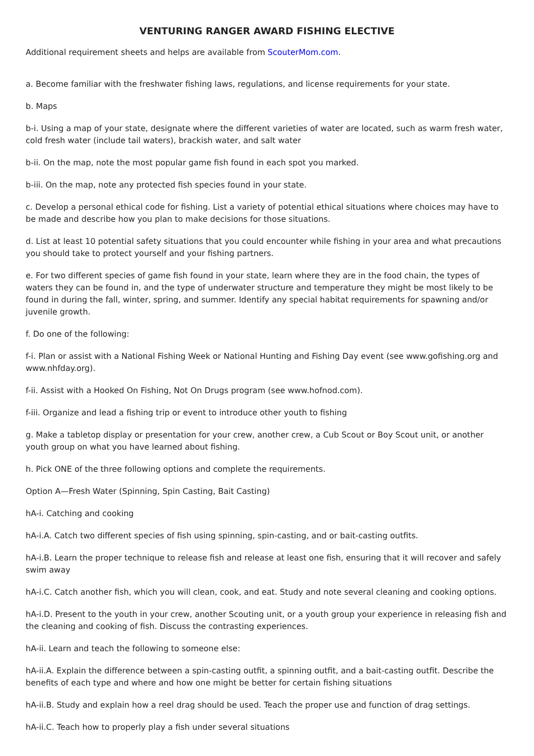VENTURING RANGER AWARD FISHING ELECTIVE
Additional requirement sheets and helps are available from ScouterMom.com.
a. Become familiar with the freshwater fishing laws, regulations, and license requirements for your state.
b. Maps
b-i. Using a map of your state, designate where the different varieties of water are located, such as warm fresh water, cold fresh water (include tail waters), brackish water, and salt water
b-ii. On the map, note the most popular game fish found in each spot you marked.
b-iii. On the map, note any protected fish species found in your state.
c. Develop a personal ethical code for fishing. List a variety of potential ethical situations where choices may have to be made and describe how you plan to make decisions for those situations.
d. List at least 10 potential safety situations that you could encounter while fishing in your area and what precautions you should take to protect yourself and your fishing partners.
e. For two different species of game fish found in your state, learn where they are in the food chain, the types of waters they can be found in, and the type of underwater structure and temperature they might be most likely to be found in during the fall, winter, spring, and summer. Identify any special habitat requirements for spawning and/or juvenile growth.
f. Do one of the following:
f-i. Plan or assist with a National Fishing Week or National Hunting and Fishing Day event (see www.gofishing.org and www.nhfday.org).
f-ii. Assist with a Hooked On Fishing, Not On Drugs program (see www.hofnod.com).
f-iii. Organize and lead a fishing trip or event to introduce other youth to fishing
g. Make a tabletop display or presentation for your crew, another crew, a Cub Scout or Boy Scout unit, or another youth group on what you have learned about fishing.
h. Pick ONE of the three following options and complete the requirements.
Option A—Fresh Water (Spinning, Spin Casting, Bait Casting)
hA-i. Catching and cooking
hA-i.A. Catch two different species of fish using spinning, spin-casting, and or bait-casting outfits.
hA-i.B. Learn the proper technique to release fish and release at least one fish, ensuring that it will recover and safely swim away
hA-i.C. Catch another fish, which you will clean, cook, and eat. Study and note several cleaning and cooking options.
hA-i.D. Present to the youth in your crew, another Scouting unit, or a youth group your experience in releasing fish and the cleaning and cooking of fish. Discuss the contrasting experiences.
hA-ii. Learn and teach the following to someone else:
hA-ii.A. Explain the difference between a spin-casting outfit, a spinning outfit, and a bait-casting outfit. Describe the benefits of each type and where and how one might be better for certain fishing situations
hA-ii.B. Study and explain how a reel drag should be used. Teach the proper use and function of drag settings.
hA-ii.C. Teach how to properly play a fish under several situations